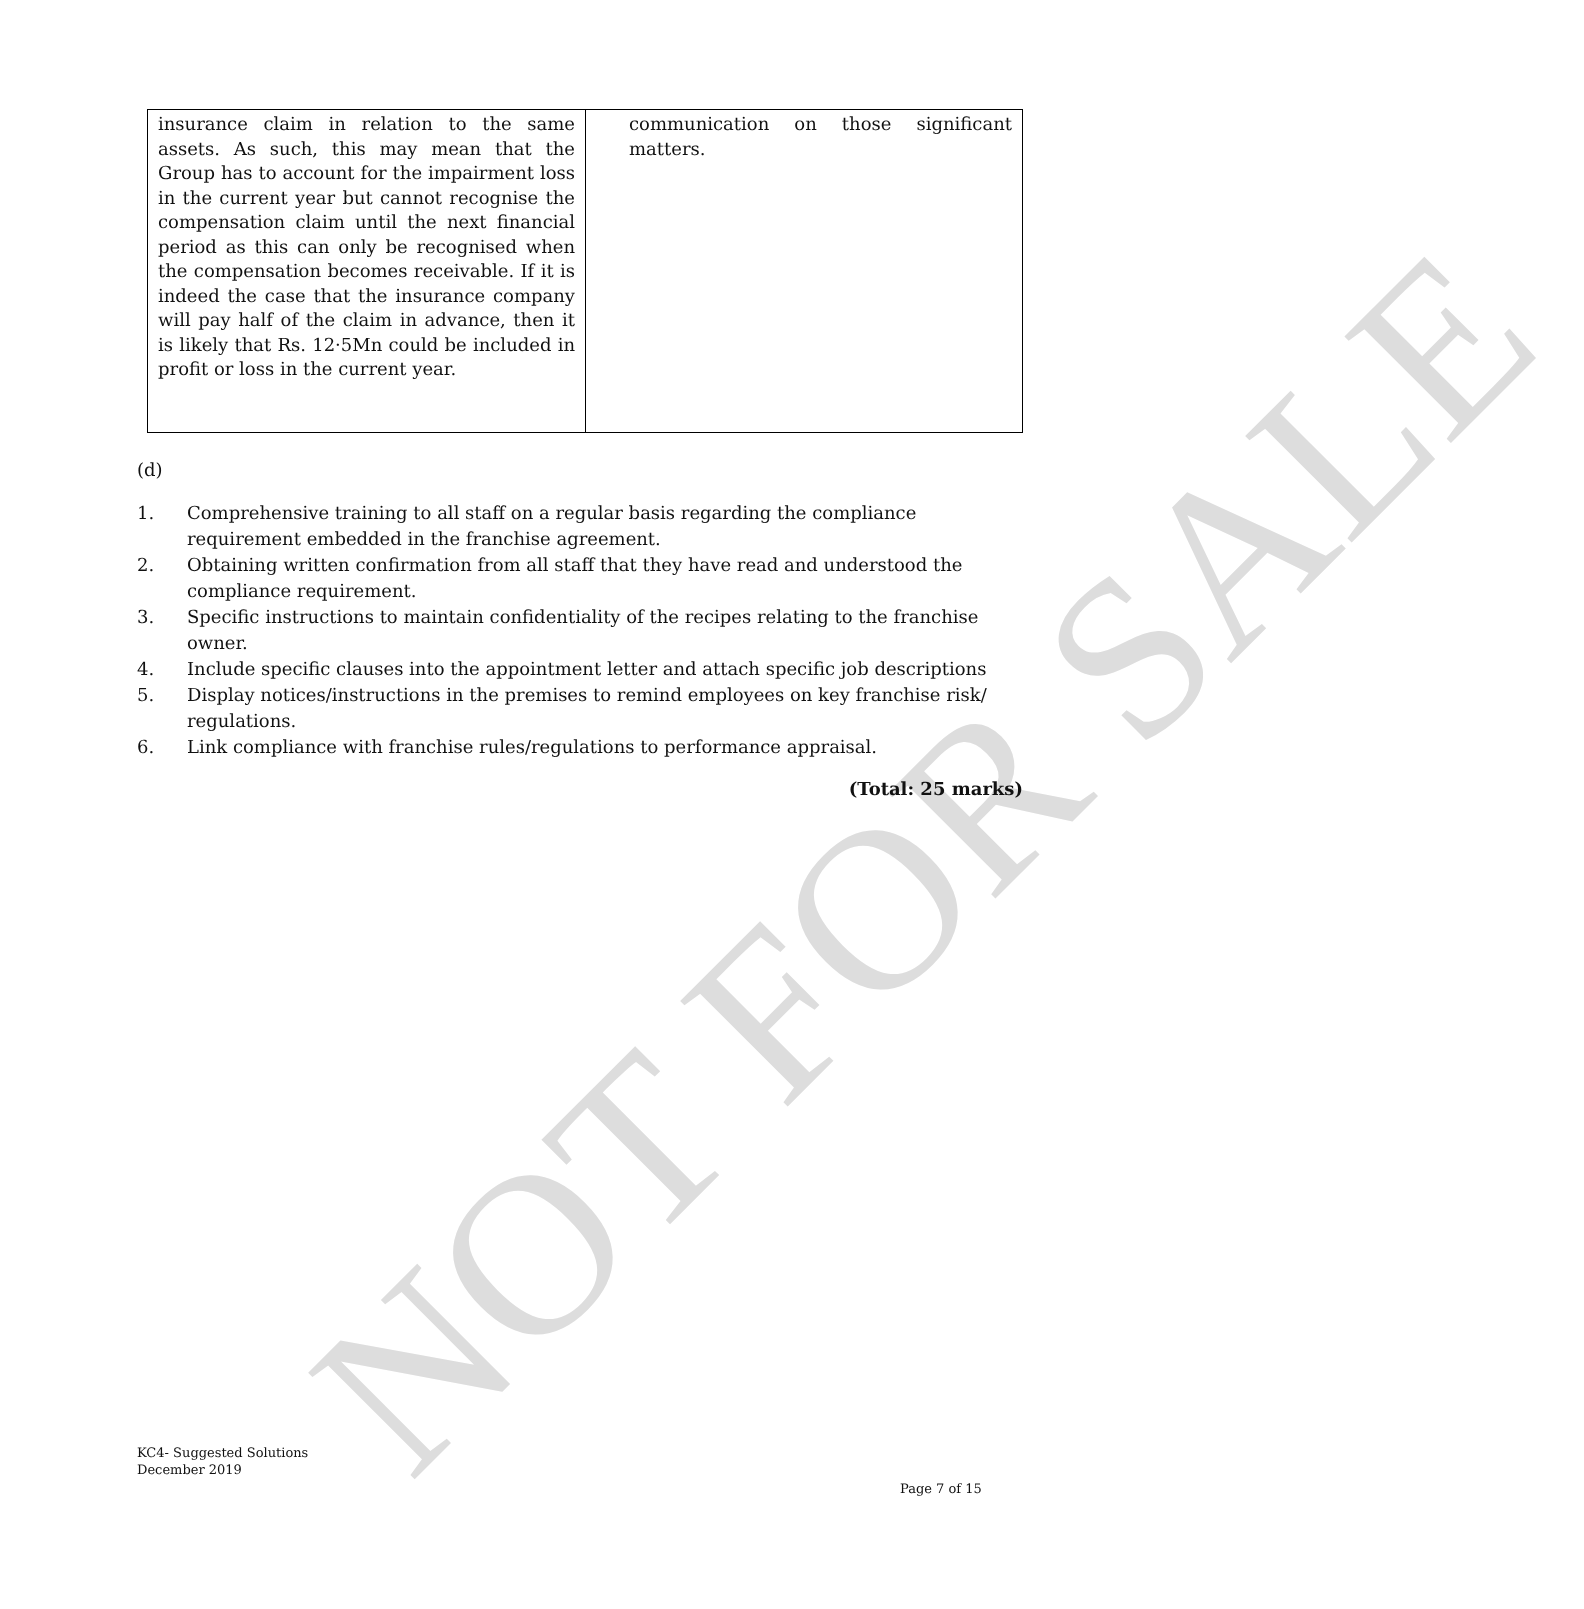NOT FOR SALE
| insurance claim in relation to the same assets. As such, this may mean that the Group has to account for the impairment loss in the current year but cannot recognise the compensation claim until the next financial period as this can only be recognised when the compensation becomes receivable. If it is indeed the case that the insurance company will pay half of the claim in advance, then it is likely that Rs. 12·5Mn could be included in profit or loss in the current year. | communication on those significant matters. |
(d)
1. Comprehensive training to all staff on a regular basis regarding the compliance requirement embedded in the franchise agreement.
2. Obtaining written confirmation from all staff that they have read and understood the compliance requirement.
3. Specific instructions to maintain confidentiality of the recipes relating to the franchise owner.
4. Include specific clauses into the appointment letter and attach specific job descriptions
5. Display notices/instructions in the premises to remind employees on key franchise risk/ regulations.
6. Link compliance with franchise rules/regulations to performance appraisal.
(Total: 25 marks)
KC4- Suggested Solutions
December 2019
Page 7 of 15